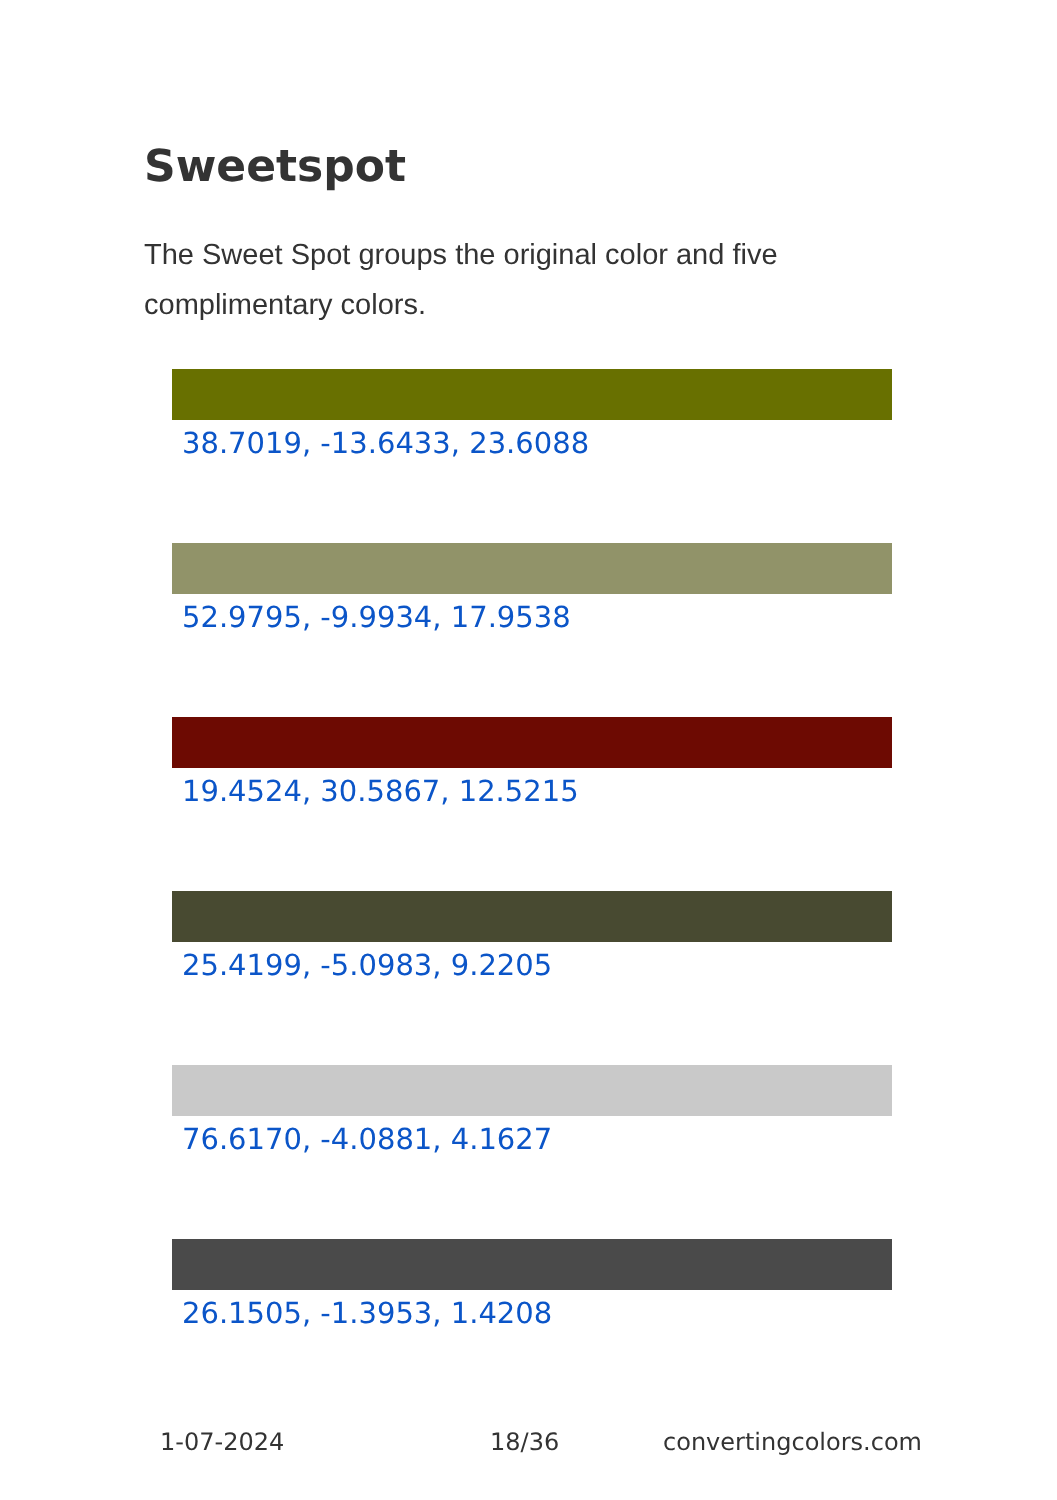Sweetspot
The Sweet Spot groups the original color and five complimentary colors.
38.7019, -13.6433, 23.6088
52.9795, -9.9934, 17.9538
19.4524, 30.5867, 12.5215
25.4199, -5.0983, 9.2205
76.6170, -4.0881, 4.1627
26.1505, -1.3953, 1.4208
1-07-2024 18/36 convertingcolors.com